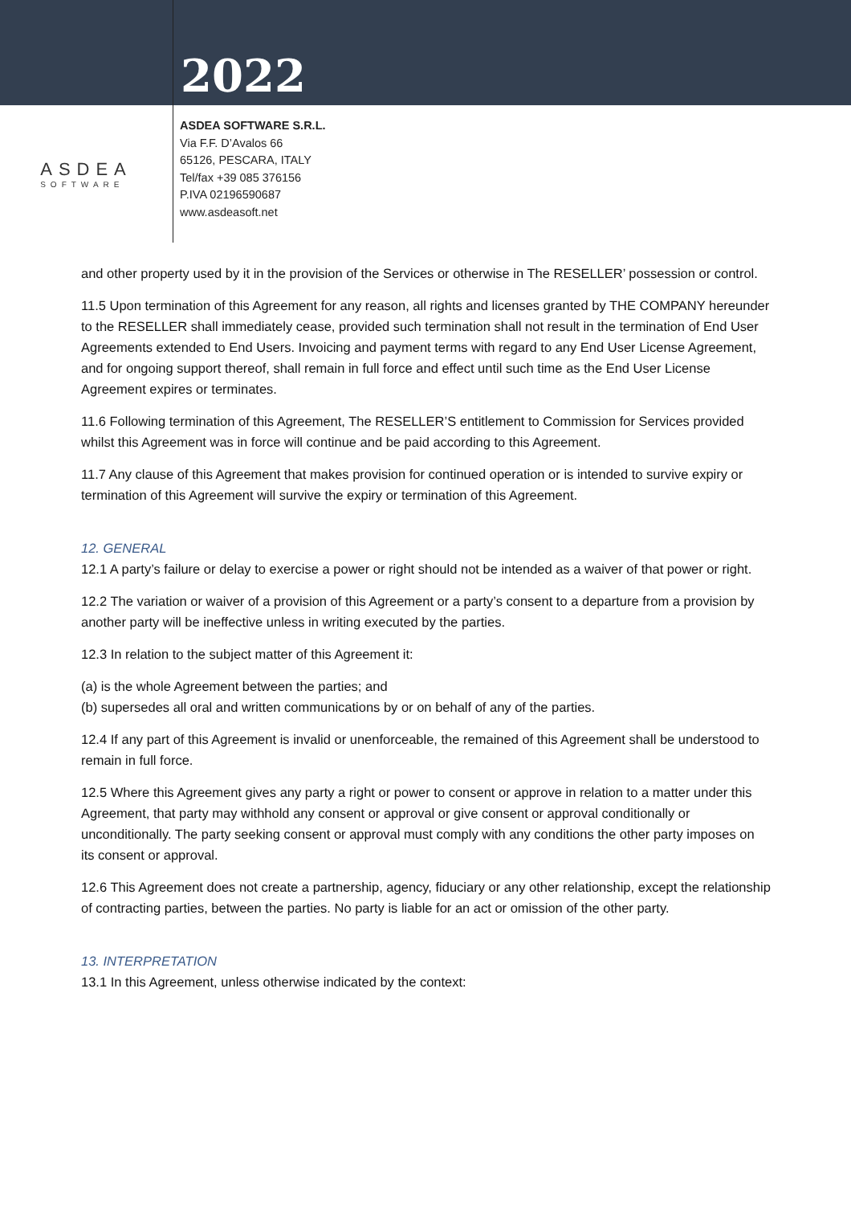2022
ASDEA
SOFTWARE
ASDEA SOFTWARE S.R.L.
Via F.F. D’Avalos 66
65126, PESCARA, ITALY
Tel/fax +39 085 376156
P.IVA 02196590687
www.asdeasoft.net
and other property used by it in the provision of the Services or otherwise in The RESELLER’ possession or control.
11.5 Upon termination of this Agreement for any reason, all rights and licenses granted by THE COMPANY hereunder to the RESELLER shall immediately cease, provided such termination shall not result in the termination of End User Agreements extended to End Users. Invoicing and payment terms with regard to any End User License Agreement, and for ongoing support thereof, shall remain in full force and effect until such time as the End User License Agreement expires or terminates.
11.6 Following termination of this Agreement, The RESELLER’S entitlement to Commission for Services provided whilst this Agreement was in force will continue and be paid according to this Agreement.
11.7 Any clause of this Agreement that makes provision for continued operation or is intended to survive expiry or termination of this Agreement will survive the expiry or termination of this Agreement.
12. GENERAL
12.1 A party’s failure or delay to exercise a power or right should not be intended as a waiver of that power or right.
12.2 The variation or waiver of a provision of this Agreement or a party’s consent to a departure from a provision by another party will be ineffective unless in writing executed by the parties.
12.3 In relation to the subject matter of this Agreement it:
(a) is the whole Agreement between the parties; and
(b) supersedes all oral and written communications by or on behalf of any of the parties.
12.4 If any part of this Agreement is invalid or unenforceable, the remained of this Agreement shall be understood to remain in full force.
12.5 Where this Agreement gives any party a right or power to consent or approve in relation to a matter under this Agreement, that party may withhold any consent or approval or give consent or approval conditionally or unconditionally. The party seeking consent or approval must comply with any conditions the other party imposes on its consent or approval.
12.6 This Agreement does not create a partnership, agency, fiduciary or any other relationship, except the relationship of contracting parties, between the parties. No party is liable for an act or omission of the other party.
13. INTERPRETATION
13.1 In this Agreement, unless otherwise indicated by the context: